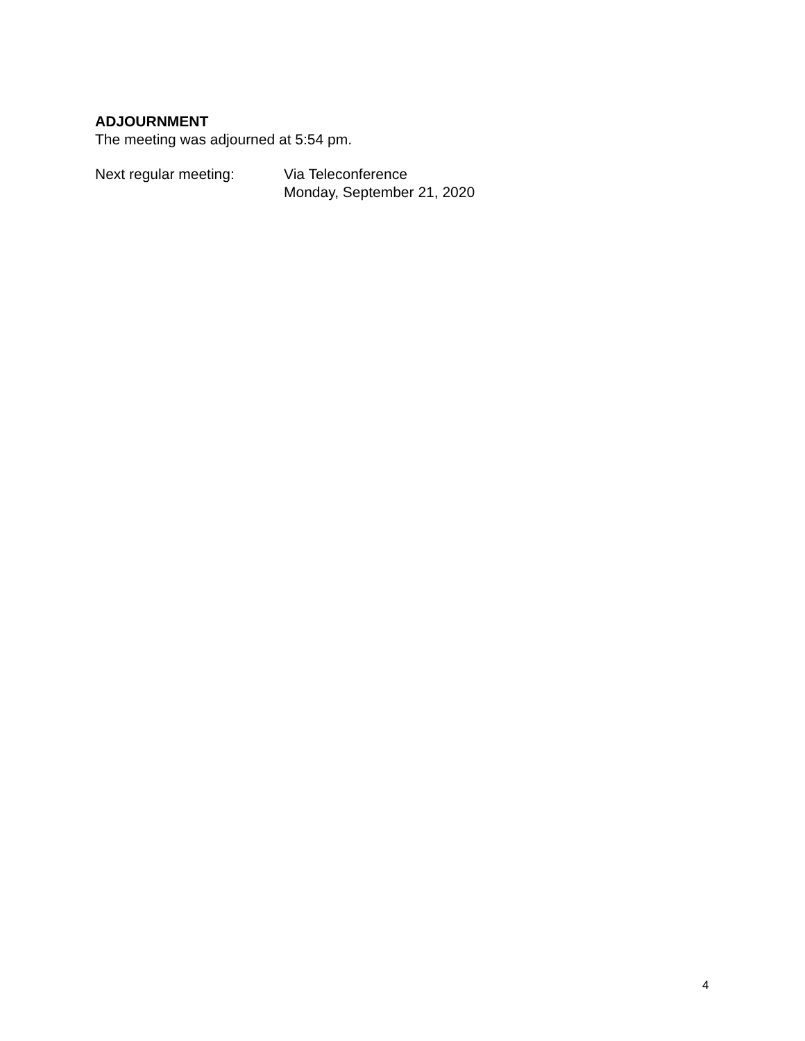ADJOURNMENT
The meeting was adjourned at 5:54 pm.
Next regular meeting: Via Teleconference
Monday, September 21, 2020
4